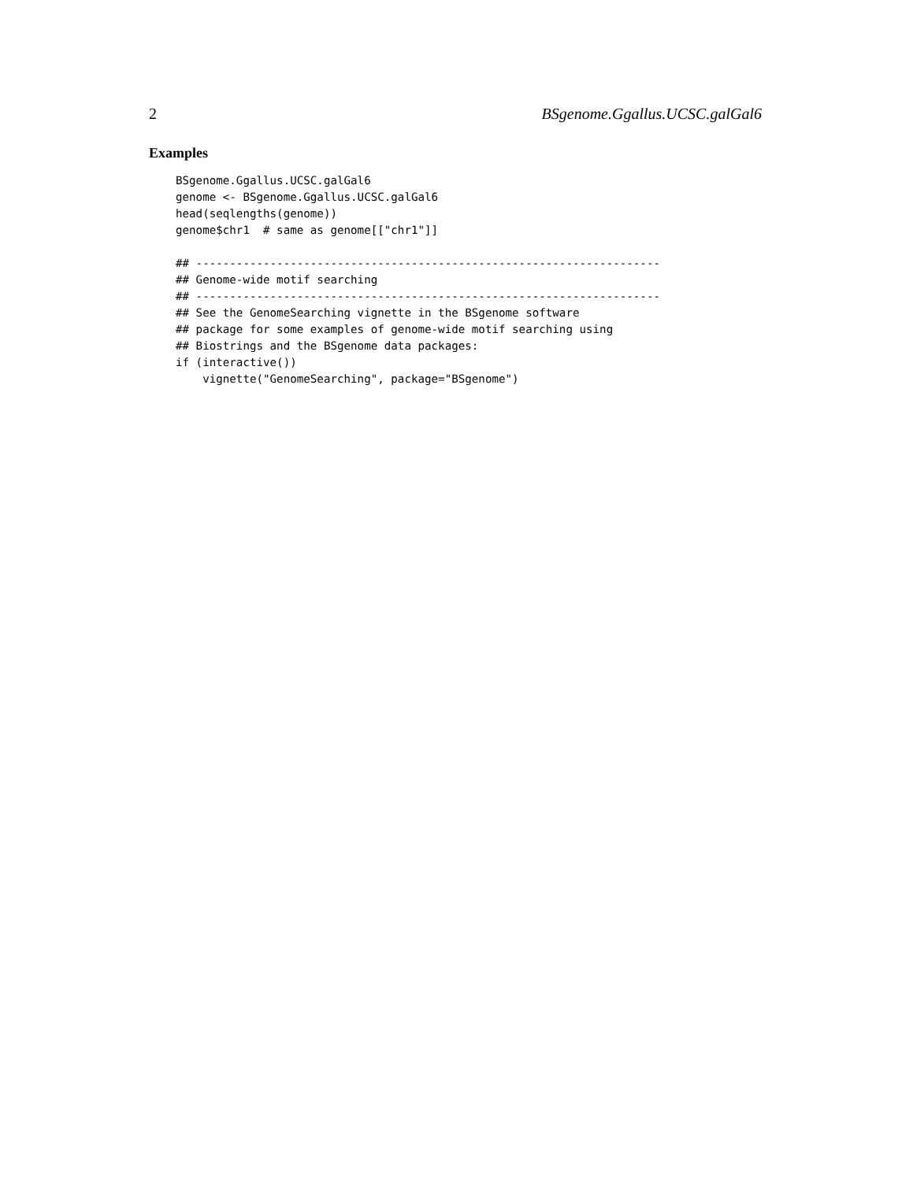2 BSgenome.Ggallus.UCSC.galGal6
Examples
BSgenome.Ggallus.UCSC.galGal6
genome <- BSgenome.Ggallus.UCSC.galGal6
head(seqlengths(genome))
genome$chr1  # same as genome[["chr1"]]

## ---------------------------------------------------------------------
## Genome-wide motif searching
## ---------------------------------------------------------------------
## See the GenomeSearching vignette in the BSgenome software
## package for some examples of genome-wide motif searching using
## Biostrings and the BSgenome data packages:
if (interactive())
    vignette("GenomeSearching", package="BSgenome")